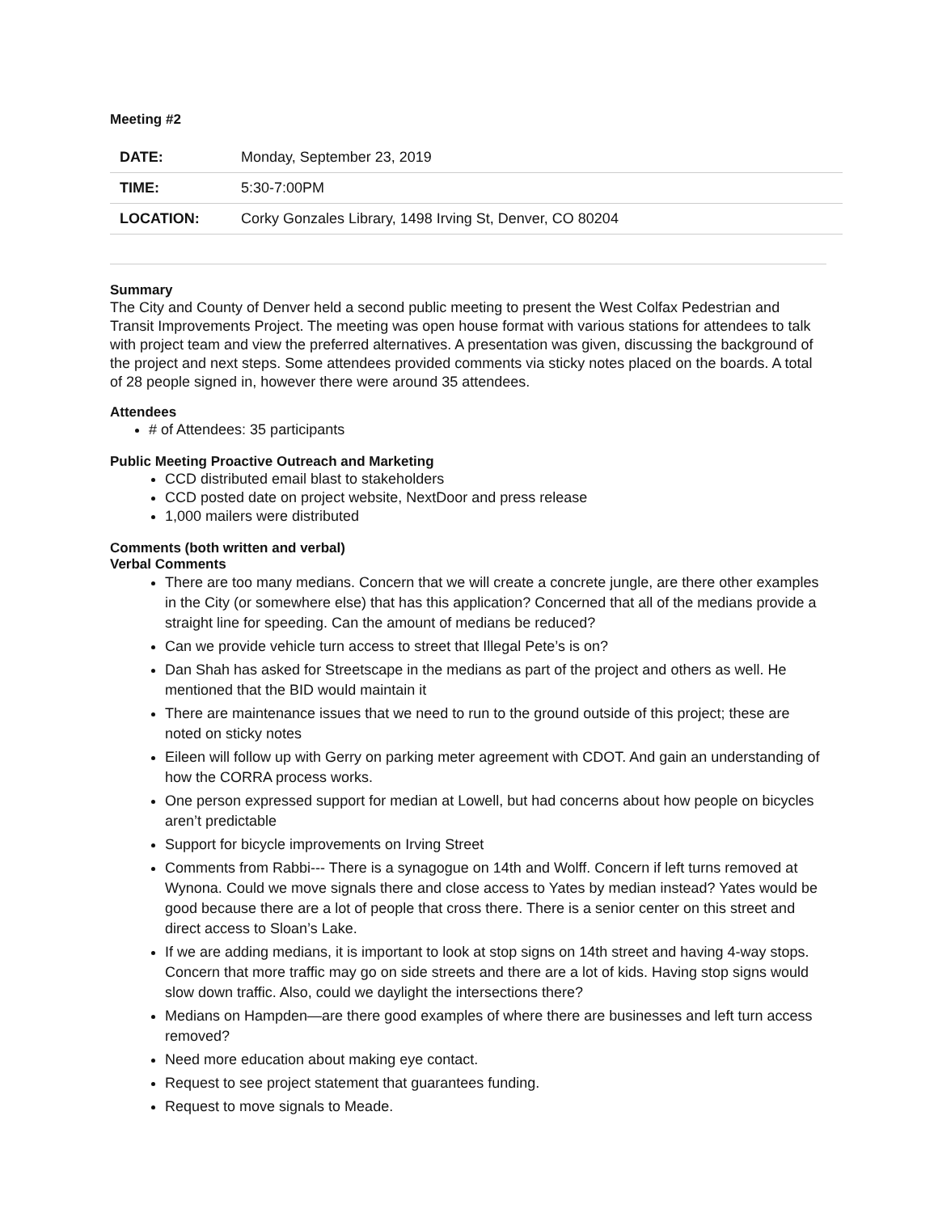Meeting #2
| DATE: | Monday, September 23, 2019 |
| TIME: | 5:30-7:00PM |
| LOCATION: | Corky Gonzales Library, 1498 Irving St, Denver, CO 80204 |
Summary
The City and County of Denver held a second public meeting to present the West Colfax Pedestrian and Transit Improvements Project. The meeting was open house format with various stations for attendees to talk with project team and view the preferred alternatives. A presentation was given, discussing the background of the project and next steps. Some attendees provided comments via sticky notes placed on the boards. A total of 28 people signed in, however there were around 35 attendees.
Attendees
# of Attendees: 35 participants
Public Meeting Proactive Outreach and Marketing
CCD distributed email blast to stakeholders
CCD posted date on project website, NextDoor and press release
1,000 mailers were distributed
Comments (both written and verbal)
Verbal Comments
There are too many medians. Concern that we will create a concrete jungle, are there other examples in the City (or somewhere else) that has this application? Concerned that all of the medians provide a straight line for speeding. Can the amount of medians be reduced?
Can we provide vehicle turn access to street that Illegal Pete’s is on?
Dan Shah has asked for Streetscape in the medians as part of the project and others as well. He mentioned that the BID would maintain it
There are maintenance issues that we need to run to the ground outside of this project; these are noted on sticky notes
Eileen will follow up with Gerry on parking meter agreement with CDOT. And gain an understanding of how the CORRA process works.
One person expressed support for median at Lowell, but had concerns about how people on bicycles aren’t predictable
Support for bicycle improvements on Irving Street
Comments from Rabbi--- There is a synagogue on 14th and Wolff. Concern if left turns removed at Wynona. Could we move signals there and close access to Yates by median instead? Yates would be good because there are a lot of people that cross there. There is a senior center on this street and direct access to Sloan’s Lake.
If we are adding medians, it is important to look at stop signs on 14th street and having 4-way stops. Concern that more traffic may go on side streets and there are a lot of kids. Having stop signs would slow down traffic. Also, could we daylight the intersections there?
Medians on Hampden—are there good examples of where there are businesses and left turn access removed?
Need more education about making eye contact.
Request to see project statement that guarantees funding.
Request to move signals to Meade.